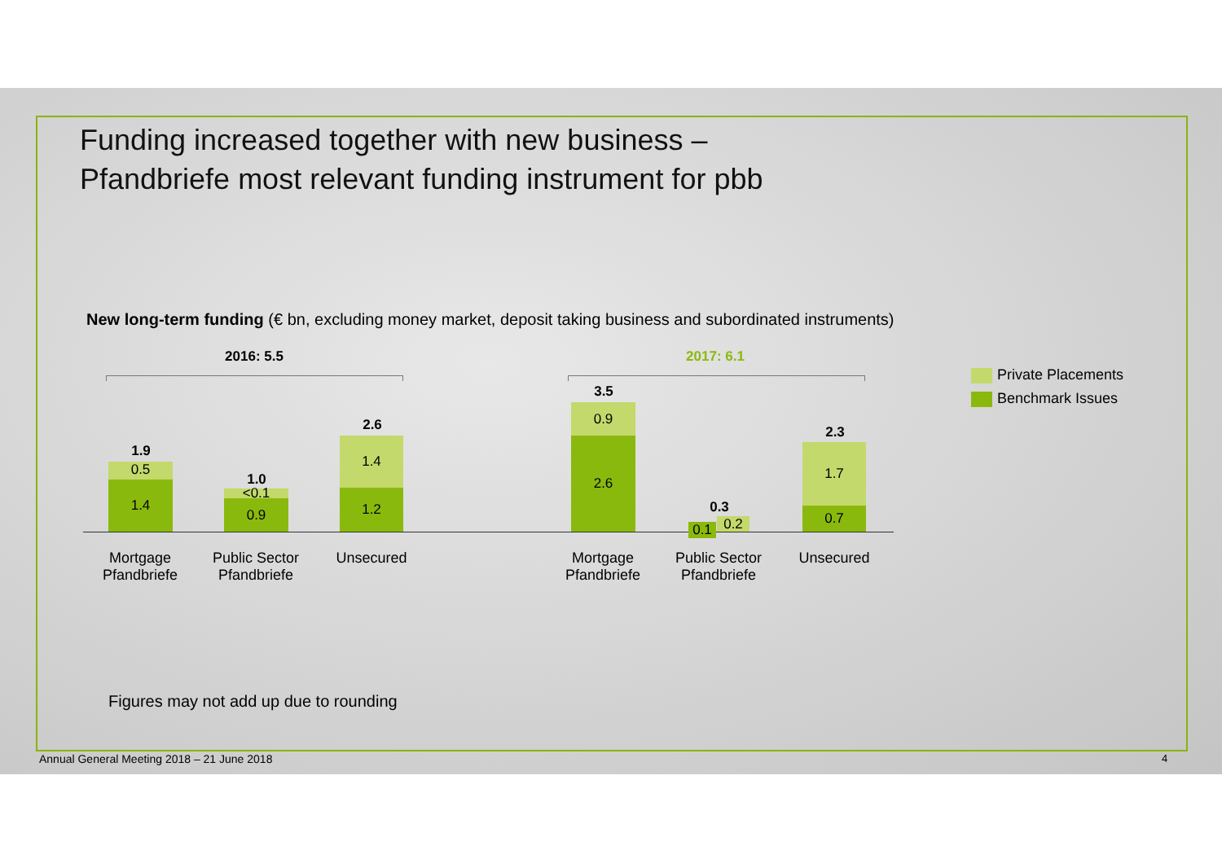Funding increased together with new business –
Pfandbriefe most relevant funding instrument for pbb
New long-term funding (€ bn, excluding money market, deposit taking business and subordinated instruments)
2016: 5.5
2017: 6.1
1.9
0.5
1.4 1.0
<0.1
0.9
2.6
1.4
1.2
3.5
0.9
2.6
0.3
0.2
0.1
2.3
1.7
0.7
Mortgage Pfandbriefe
Public Sector Pfandbriefe
Unsecured
Mortgage Pfandbriefe
Public Sector Pfandbriefe
Unsecured
Private Placements
Benchmark Issues
Figures may not add up due to rounding
Annual General Meeting 2018 – 21 June 2018
4